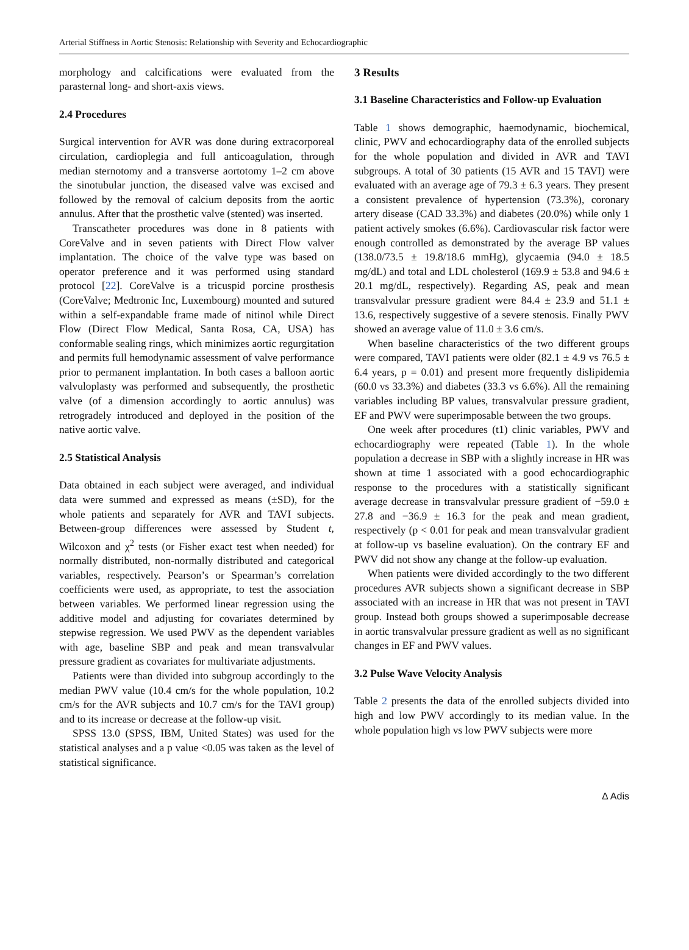Arterial Stiffness in Aortic Stenosis: Relationship with Severity and Echocardiographic
morphology and calcifications were evaluated from the parasternal long- and short-axis views.
2.4 Procedures
Surgical intervention for AVR was done during extracorporeal circulation, cardioplegia and full anticoagulation, through median sternotomy and a transverse aortotomy 1–2 cm above the sinotubular junction, the diseased valve was excised and followed by the removal of calcium deposits from the aortic annulus. After that the prosthetic valve (stented) was inserted.
Transcatheter procedures was done in 8 patients with CoreValve and in seven patients with Direct Flow valver implantation. The choice of the valve type was based on operator preference and it was performed using standard protocol [22]. CoreValve is a tricuspid porcine prosthesis (CoreValve; Medtronic Inc, Luxembourg) mounted and sutured within a self-expandable frame made of nitinol while Direct Flow (Direct Flow Medical, Santa Rosa, CA, USA) has conformable sealing rings, which minimizes aortic regurgitation and permits full hemodynamic assessment of valve performance prior to permanent implantation. In both cases a balloon aortic valvuloplasty was performed and subsequently, the prosthetic valve (of a dimension accordingly to aortic annulus) was retrogradely introduced and deployed in the position of the native aortic valve.
2.5 Statistical Analysis
Data obtained in each subject were averaged, and individual data were summed and expressed as means (±SD), for the whole patients and separately for AVR and TAVI subjects. Between-group differences were assessed by Student t, Wilcoxon and χ<sup>2</sup> tests (or Fisher exact test when needed) for normally distributed, non-normally distributed and categorical variables, respectively. Pearson’s or Spearman’s correlation coefficients were used, as appropriate, to test the association between variables. We performed linear regression using the additive model and adjusting for covariates determined by stepwise regression. We used PWV as the dependent variables with age, baseline SBP and peak and mean transvalvular pressure gradient as covariates for multivariate adjustments.
Patients were than divided into subgroup accordingly to the median PWV value (10.4 cm/s for the whole population, 10.2 cm/s for the AVR subjects and 10.7 cm/s for the TAVI group) and to its increase or decrease at the follow-up visit.
SPSS 13.0 (SPSS, IBM, United States) was used for the statistical analyses and a p value <0.05 was taken as the level of statistical significance.
3 Results
3.1 Baseline Characteristics and Follow-up Evaluation
Table 1 shows demographic, haemodynamic, biochemical, clinic, PWV and echocardiography data of the enrolled subjects for the whole population and divided in AVR and TAVI subgroups. A total of 30 patients (15 AVR and 15 TAVI) were evaluated with an average age of 79.3 ± 6.3 years. They present a consistent prevalence of hypertension (73.3%), coronary artery disease (CAD 33.3%) and diabetes (20.0%) while only 1 patient actively smokes (6.6%). Cardiovascular risk factor were enough controlled as demonstrated by the average BP values (138.0/73.5 ± 19.8/18.6 mmHg), glycaemia (94.0 ± 18.5 mg/dL) and total and LDL cholesterol (169.9 ± 53.8 and 94.6 ± 20.1 mg/dL, respectively). Regarding AS, peak and mean transvalvular pressure gradient were 84.4 ± 23.9 and 51.1 ± 13.6, respectively suggestive of a severe stenosis. Finally PWV showed an average value of 11.0 ± 3.6 cm/s.
When baseline characteristics of the two different groups were compared, TAVI patients were older (82.1 ± 4.9 vs 76.5 ± 6.4 years, p = 0.01) and present more frequently dislipidemia (60.0 vs 33.3%) and diabetes (33.3 vs 6.6%). All the remaining variables including BP values, transvalvular pressure gradient, EF and PWV were superimposable between the two groups.
One week after procedures (t1) clinic variables, PWV and echocardiography were repeated (Table 1). In the whole population a decrease in SBP with a slightly increase in HR was shown at time 1 associated with a good echocardiographic response to the procedures with a statistically significant average decrease in transvalvular pressure gradient of −59.0 ± 27.8 and −36.9 ± 16.3 for the peak and mean gradient, respectively (p < 0.01 for peak and mean transvalvular gradient at follow-up vs baseline evaluation). On the contrary EF and PWV did not show any change at the follow-up evaluation.
When patients were divided accordingly to the two different procedures AVR subjects shown a significant decrease in SBP associated with an increase in HR that was not present in TAVI group. Instead both groups showed a superimposable decrease in aortic transvalvular pressure gradient as well as no significant changes in EF and PWV values.
3.2 Pulse Wave Velocity Analysis
Table 2 presents the data of the enrolled subjects divided into high and low PWV accordingly to its median value. In the whole population high vs low PWV subjects were more
∆ Adis